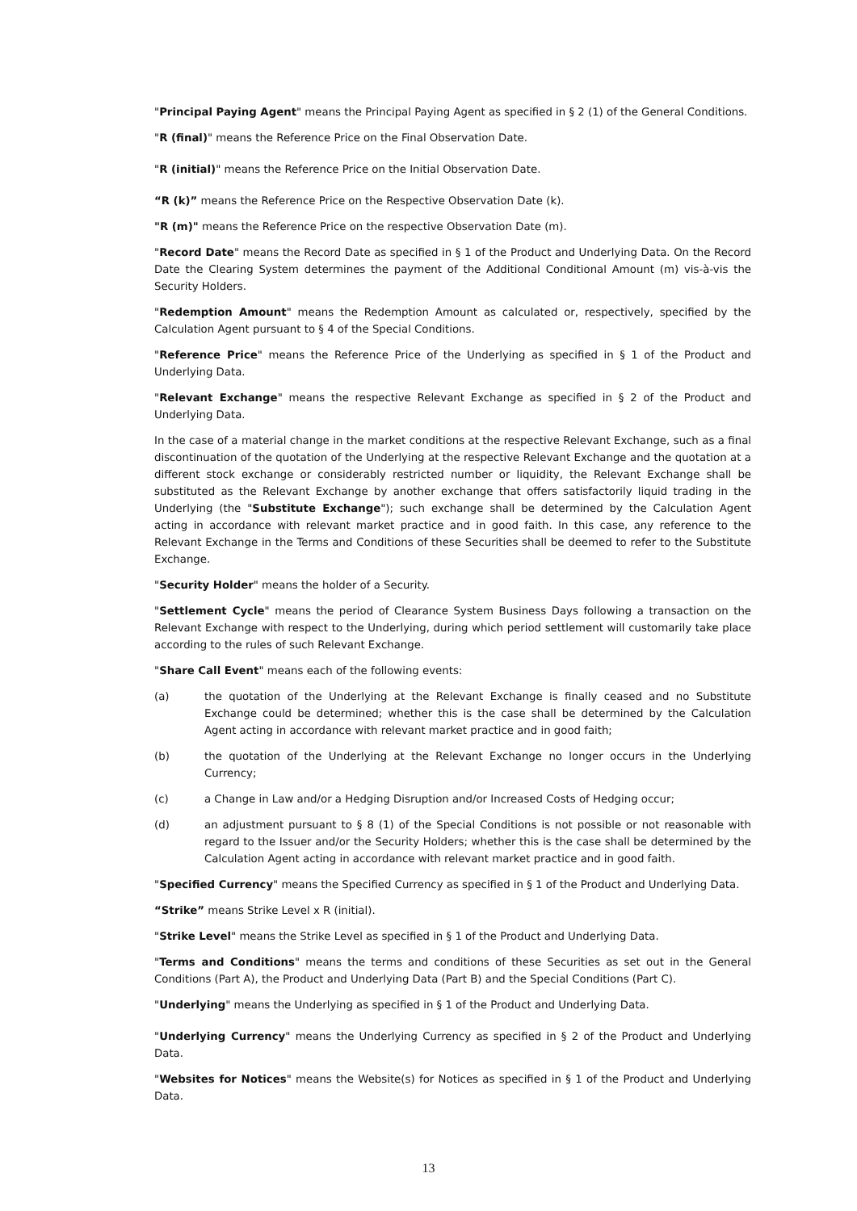"Principal Paying Agent" means the Principal Paying Agent as specified in § 2 (1) of the General Conditions.
"R (final)" means the Reference Price on the Final Observation Date.
"R (initial)" means the Reference Price on the Initial Observation Date.
“R (k)” means the Reference Price on the Respective Observation Date (k).
"R (m)" means the Reference Price on the respective Observation Date (m).
"Record Date" means the Record Date as specified in § 1 of the Product and Underlying Data. On the Record Date the Clearing System determines the payment of the Additional Conditional Amount (m) vis-à-vis the Security Holders.
"Redemption Amount" means the Redemption Amount as calculated or, respectively, specified by the Calculation Agent pursuant to § 4 of the Special Conditions.
"Reference Price" means the Reference Price of the Underlying as specified in § 1 of the Product and Underlying Data.
"Relevant Exchange" means the respective Relevant Exchange as specified in § 2 of the Product and Underlying Data.
In the case of a material change in the market conditions at the respective Relevant Exchange, such as a final discontinuation of the quotation of the Underlying at the respective Relevant Exchange and the quotation at a different stock exchange or considerably restricted number or liquidity, the Relevant Exchange shall be substituted as the Relevant Exchange by another exchange that offers satisfactorily liquid trading in the Underlying (the "Substitute Exchange"); such exchange shall be determined by the Calculation Agent acting in accordance with relevant market practice and in good faith. In this case, any reference to the Relevant Exchange in the Terms and Conditions of these Securities shall be deemed to refer to the Substitute Exchange.
"Security Holder" means the holder of a Security.
"Settlement Cycle" means the period of Clearance System Business Days following a transaction on the Relevant Exchange with respect to the Underlying, during which period settlement will customarily take place according to the rules of such Relevant Exchange.
"Share Call Event" means each of the following events:
(a) the quotation of the Underlying at the Relevant Exchange is finally ceased and no Substitute Exchange could be determined; whether this is the case shall be determined by the Calculation Agent acting in accordance with relevant market practice and in good faith;
(b) the quotation of the Underlying at the Relevant Exchange no longer occurs in the Underlying Currency;
(c) a Change in Law and/or a Hedging Disruption and/or Increased Costs of Hedging occur;
(d) an adjustment pursuant to § 8 (1) of the Special Conditions is not possible or not reasonable with regard to the Issuer and/or the Security Holders; whether this is the case shall be determined by the Calculation Agent acting in accordance with relevant market practice and in good faith.
"Specified Currency" means the Specified Currency as specified in § 1 of the Product and Underlying Data.
“Strike” means Strike Level x R (initial).
"Strike Level" means the Strike Level as specified in § 1 of the Product and Underlying Data.
"Terms and Conditions" means the terms and conditions of these Securities as set out in the General Conditions (Part A), the Product and Underlying Data (Part B) and the Special Conditions (Part C).
"Underlying" means the Underlying as specified in § 1 of the Product and Underlying Data.
"Underlying Currency" means the Underlying Currency as specified in § 2 of the Product and Underlying Data.
"Websites for Notices" means the Website(s) for Notices as specified in § 1 of the Product and Underlying Data.
13